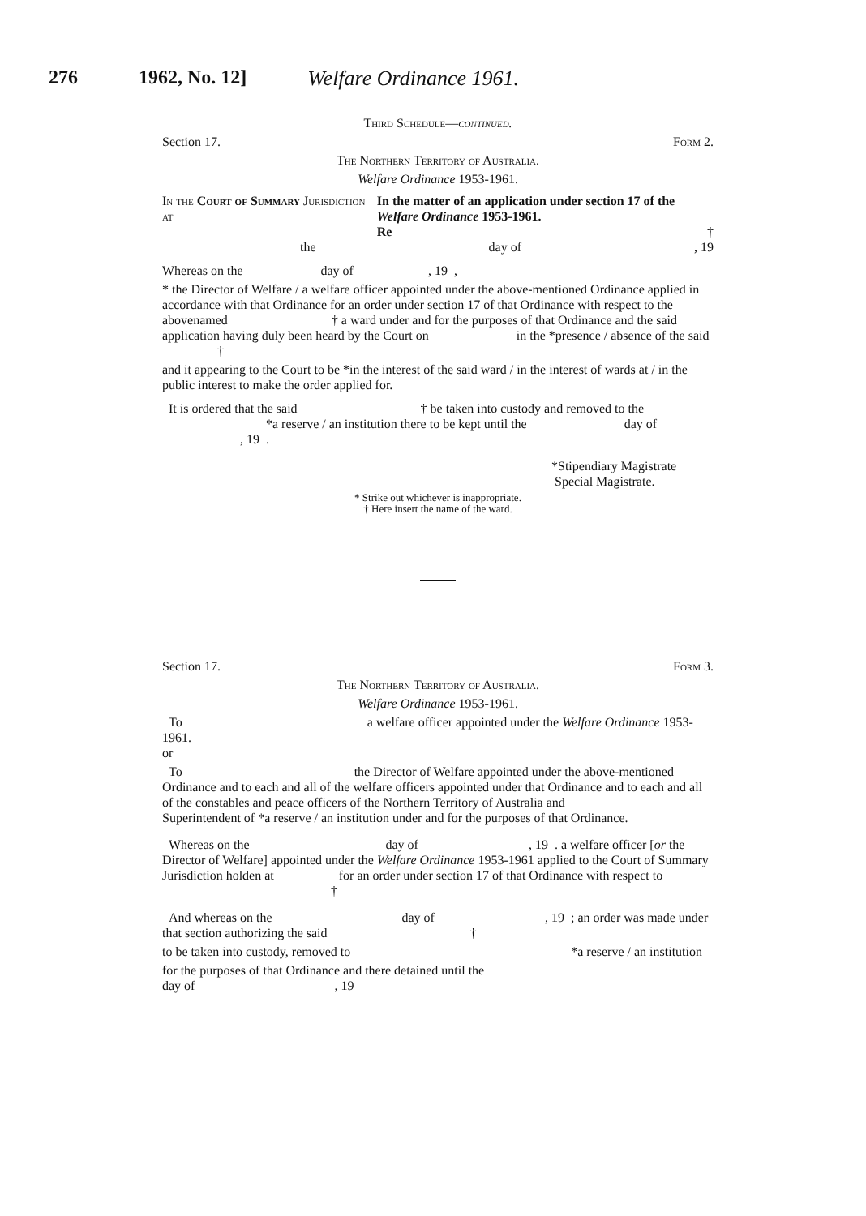276 1962, No. 12] Welfare Ordinance 1961.
Third Schedule—continued.
Section 17. Form 2.
The Northern Territory of Australia.
Welfare Ordinance 1953-1961.
In the Court of Summary Jurisdiction at In the matter of an application under section 17 of the Welfare Ordinance 1953-1961.
Re †
the day of, 19
Whereas on the day of , 19 ,
* the Director of Welfare / a welfare officer appointed under the above-mentioned Ordinance applied in accordance with that Ordinance for an order under section 17 of that Ordinance with respect to the abovenamed † a ward under and for the purposes of that Ordinance and the said application having duly been heard by the Court on in the *presence / absence of the said †
and it appearing to the Court to be *in the interest of the said ward / in the interest of wards at / in the public interest to make the order applied for.
It is ordered that the said † be taken into custody and removed to the *a reserve / an institution there to be kept until the day of , 19 .
*Stipendiary Magistrate
Special Magistrate.
* Strike out whichever is inappropriate.
† Here insert the name of the ward.
Section 17. Form 3.
The Northern Territory of Australia.
Welfare Ordinance 1953-1961.
To a welfare officer appointed under the Welfare Ordinance 1953-1961.
or
To the Director of Welfare appointed under the above-mentioned Ordinance and to each and all of the welfare officers appointed under that Ordinance and to each and all of the constables and peace officers of the Northern Territory of Australia and Superintendent of *a reserve / an institution under and for the purposes of that Ordinance.
Whereas on the day of , 19 . a welfare officer [or the Director of Welfare] appointed under the Welfare Ordinance 1953-1961 applied to the Court of Summary Jurisdiction holden at for an order under section 17 of that Ordinance with respect to †
And whereas on the day of , 19 ; an order was made under that section authorizing the said †
to be taken into custody, removed to *a reserve / an institution
for the purposes of that Ordinance and there detained until the
day of , 19